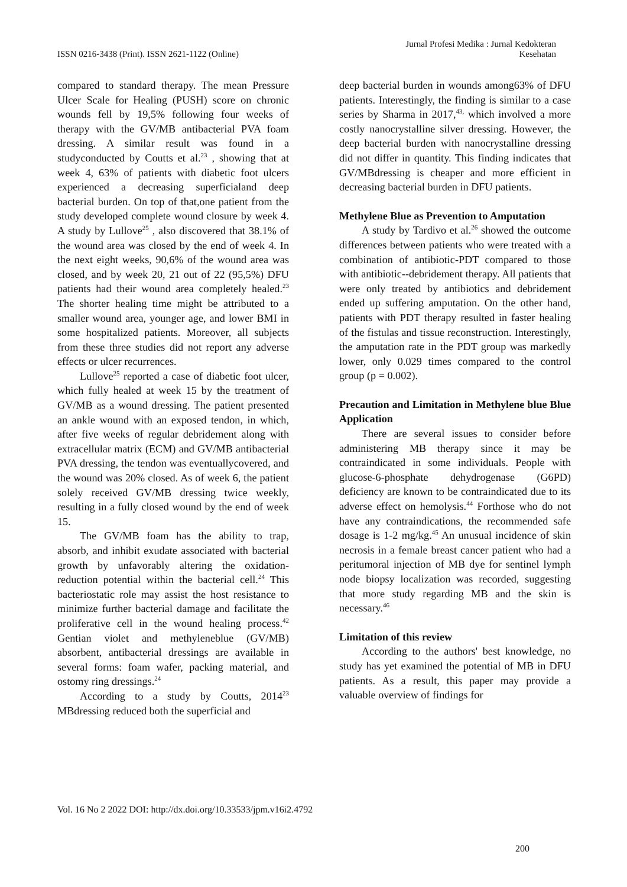ISSN 0216-3438 (Print). ISSN 2621-1122 (Online)
Jurnal Profesi Medika : Jurnal Kedokteran
Kesehatan
compared to standard therapy. The mean Pressure Ulcer Scale for Healing (PUSH) score on chronic wounds fell by 19,5% following four weeks of therapy with the GV/MB antibacterial PVA foam dressing. A similar result was found in a studyconducted by Coutts et al.<sup>23</sup> , showing that at week 4, 63% of patients with diabetic foot ulcers experienced a decreasing superficialand deep bacterial burden. On top of that,one patient from the study developed complete wound closure by week 4. A study by Lullove<sup>25</sup> , also discovered that 38.1% of the wound area was closed by the end of week 4. In the next eight weeks, 90,6% of the wound area was closed, and by week 20, 21 out of 22 (95,5%) DFU patients had their wound area completely healed.<sup>23</sup> The shorter healing time might be attributed to a smaller wound area, younger age, and lower BMI in some hospitalized patients. Moreover, all subjects from these three studies did not report any adverse effects or ulcer recurrences.
Lullove<sup>25</sup> reported a case of diabetic foot ulcer, which fully healed at week 15 by the treatment of GV/MB as a wound dressing. The patient presented an ankle wound with an exposed tendon, in which, after five weeks of regular debridement along with extracellular matrix (ECM) and GV/MB antibacterial PVA dressing, the tendon was eventuallycovered, and the wound was 20% closed. As of week 6, the patient solely received GV/MB dressing twice weekly, resulting in a fully closed wound by the end of week 15.
The GV/MB foam has the ability to trap, absorb, and inhibit exudate associated with bacterial growth by unfavorably altering the oxidation-reduction potential within the bacterial cell.<sup>24</sup> This bacteriostatic role may assist the host resistance to minimize further bacterial damage and facilitate the proliferative cell in the wound healing process.<sup>42</sup> Gentian violet and methyleneblue (GV/MB) absorbent, antibacterial dressings are available in several forms: foam wafer, packing material, and ostomy ring dressings.<sup>24</sup>
According to a study by Coutts, 2014<sup>23</sup> MBdressing reduced both the superficial and
deep bacterial burden in wounds among63% of DFU patients. Interestingly, the finding is similar to a case series by Sharma in 2017,<sup>43,</sup> which involved a more costly nanocrystalline silver dressing. However, the deep bacterial burden with nanocrystalline dressing did not differ in quantity. This finding indicates that GV/MBdressing is cheaper and more efficient in decreasing bacterial burden in DFU patients.
Methylene Blue as Prevention to Amputation
A study by Tardivo et al.<sup>26</sup> showed the outcome differences between patients who were treated with a combination of antibiotic-PDT compared to those with antibiotic--debridement therapy. All patients that were only treated by antibiotics and debridement ended up suffering amputation. On the other hand, patients with PDT therapy resulted in faster healing of the fistulas and tissue reconstruction. Interestingly, the amputation rate in the PDT group was markedly lower, only 0.029 times compared to the control group (p = 0.002).
Precaution and Limitation in Methylene blue Blue Application
There are several issues to consider before administering MB therapy since it may be contraindicated in some individuals. People with glucose-6-phosphate dehydrogenase (G6PD) deficiency are known to be contraindicated due to its adverse effect on hemolysis.<sup>44</sup> Forthose who do not have any contraindications, the recommended safe dosage is 1-2 mg/kg.<sup>45</sup> An unusual incidence of skin necrosis in a female breast cancer patient who had a peritumoral injection of MB dye for sentinel lymph node biopsy localization was recorded, suggesting that more study regarding MB and the skin is necessary.<sup>46</sup>
Limitation of this review
According to the authors' best knowledge, no study has yet examined the potential of MB in DFU patients. As a result, this paper may provide a valuable overview of findings for
Vol. 16 No 2 2022 DOI: http://dx.doi.org/10.33533/jpm.v16i2.4792
200